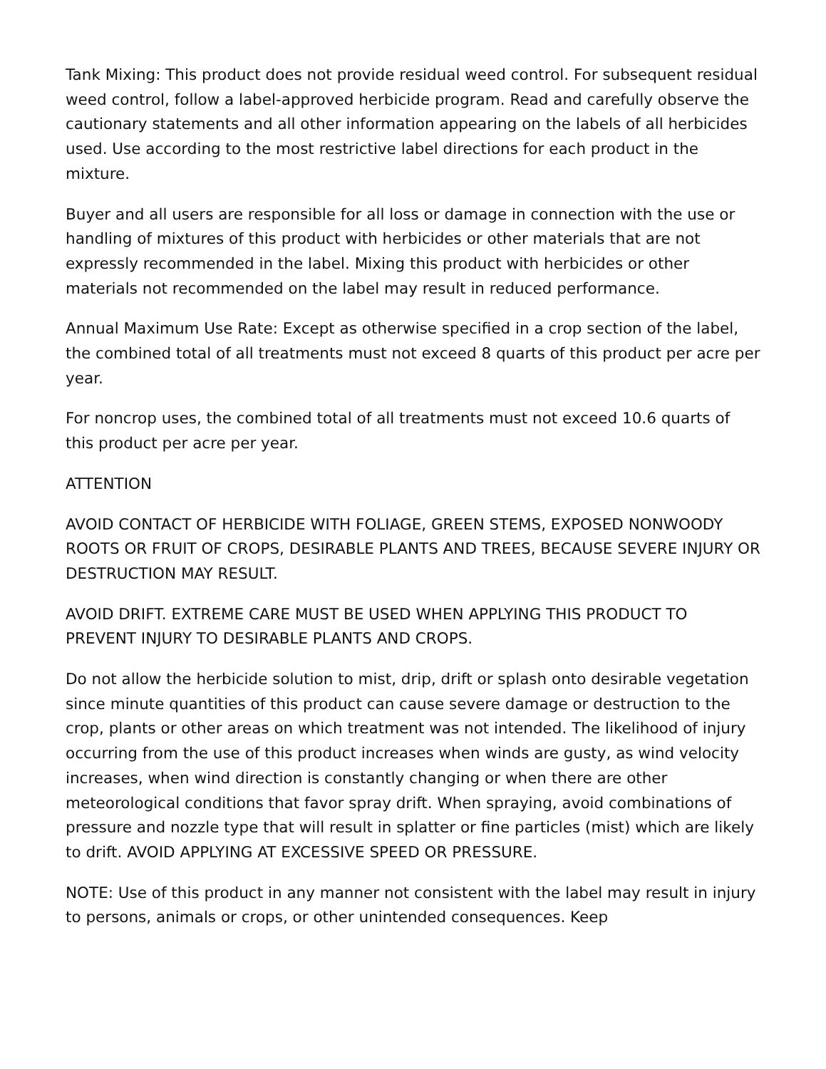Tank Mixing: This product does not provide residual weed control. For subsequent residual weed control, follow a label-approved herbicide program. Read and carefully observe the cautionary statements and all other information appearing on the labels of all herbicides used. Use according to the most restrictive label directions for each product in the mixture.
Buyer and all users are responsible for all loss or damage in connection with the use or handling of mixtures of this product with herbicides or other materials that are not expressly recommended in the label. Mixing this product with herbicides or other materials not recommended on the label may result in reduced performance.
Annual Maximum Use Rate: Except as otherwise specified in a crop section of the label, the combined total of all treatments must not exceed 8 quarts of this product per acre per year.
For noncrop uses, the combined total of all treatments must not exceed 10.6 quarts of this product per acre per year.
ATTENTION
AVOID CONTACT OF HERBICIDE WITH FOLIAGE, GREEN STEMS, EXPOSED NONWOODY ROOTS OR FRUIT OF CROPS, DESIRABLE PLANTS AND TREES, BECAUSE SEVERE INJURY OR DESTRUCTION MAY RESULT.
AVOID DRIFT. EXTREME CARE MUST BE USED WHEN APPLYING THIS PRODUCT TO PREVENT INJURY TO DESIRABLE PLANTS AND CROPS.
Do not allow the herbicide solution to mist, drip, drift or splash onto desirable vegetation since minute quantities of this product can cause severe damage or destruction to the crop, plants or other areas on which treatment was not intended. The likelihood of injury occurring from the use of this product increases when winds are gusty, as wind velocity increases, when wind direction is constantly changing or when there are other meteorological conditions that favor spray drift. When spraying, avoid combinations of pressure and nozzle type that will result in splatter or fine particles (mist) which are likely to drift. AVOID APPLYING AT EXCESSIVE SPEED OR PRESSURE.
NOTE: Use of this product in any manner not consistent with the label may result in injury to persons, animals or crops, or other unintended consequences. Keep